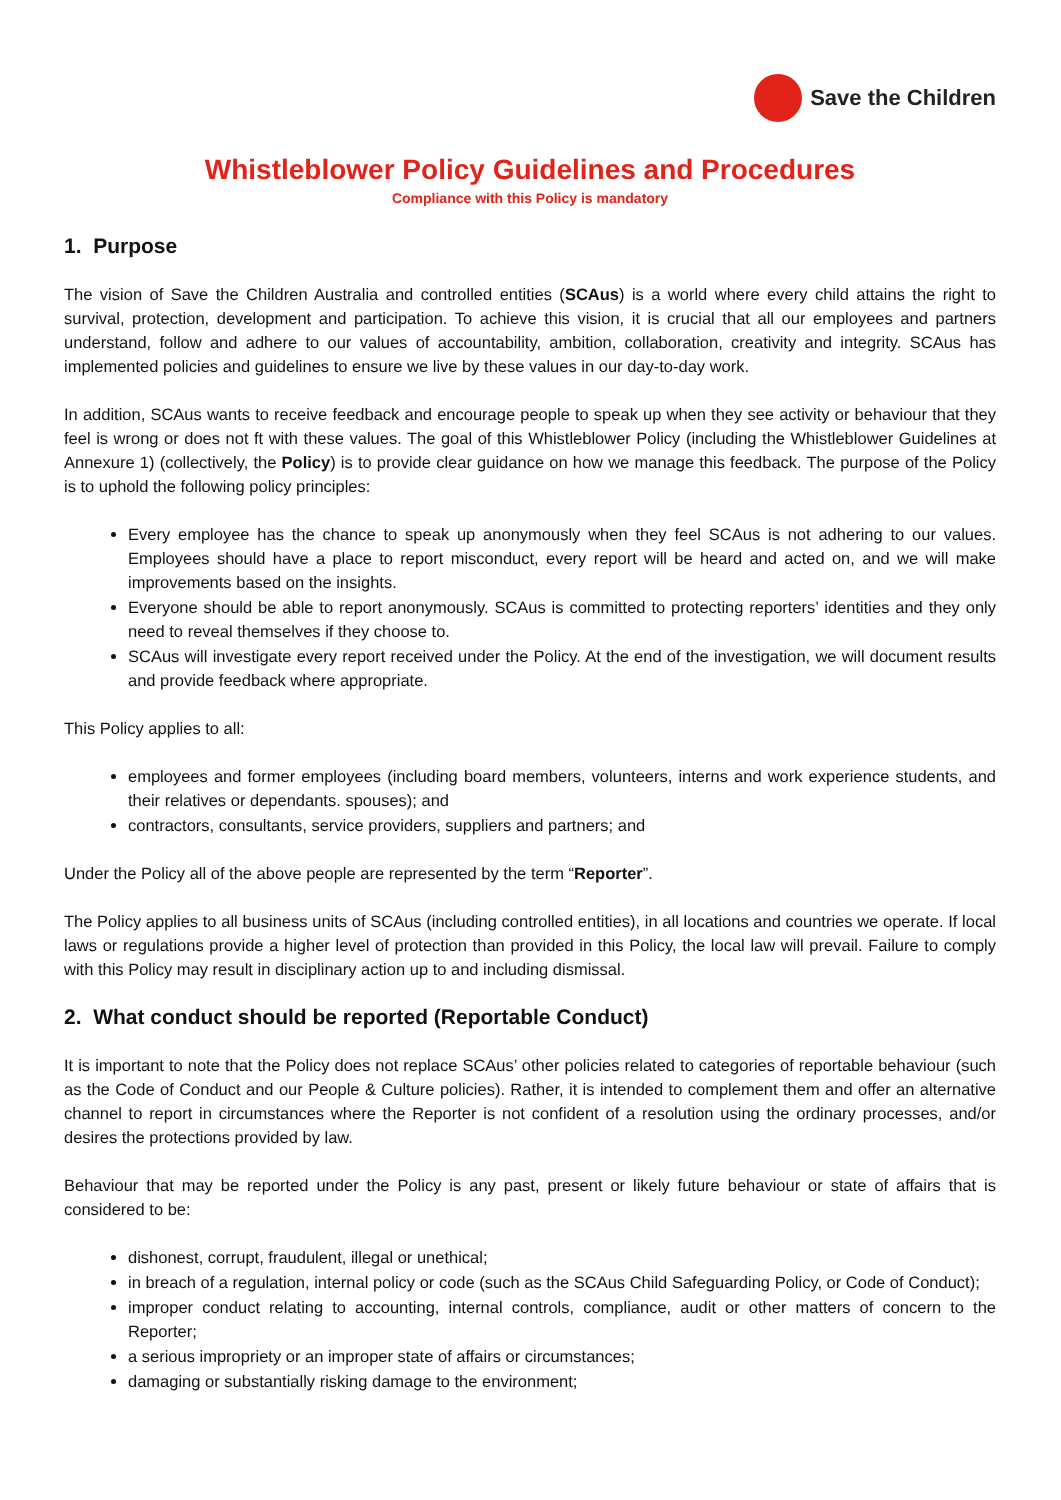Save the Children
Whistleblower Policy Guidelines and Procedures
Compliance with this Policy is mandatory
1. Purpose
The vision of Save the Children Australia and controlled entities (SCAus) is a world where every child attains the right to survival, protection, development and participation. To achieve this vision, it is crucial that all our employees and partners understand, follow and adhere to our values of accountability, ambition, collaboration, creativity and integrity. SCAus has implemented policies and guidelines to ensure we live by these values in our day-to-day work.
In addition, SCAus wants to receive feedback and encourage people to speak up when they see activity or behaviour that they feel is wrong or does not ft with these values. The goal of this Whistleblower Policy (including the Whistleblower Guidelines at Annexure 1) (collectively, the Policy) is to provide clear guidance on how we manage this feedback. The purpose of the Policy is to uphold the following policy principles:
Every employee has the chance to speak up anonymously when they feel SCAus is not adhering to our values. Employees should have a place to report misconduct, every report will be heard and acted on, and we will make improvements based on the insights.
Everyone should be able to report anonymously. SCAus is committed to protecting reporters’ identities and they only need to reveal themselves if they choose to.
SCAus will investigate every report received under the Policy. At the end of the investigation, we will document results and provide feedback where appropriate.
This Policy applies to all:
employees and former employees (including board members, volunteers, interns and work experience students, and their relatives or dependants. spouses); and
contractors, consultants, service providers, suppliers and partners; and
Under the Policy all of the above people are represented by the term “Reporter”.
The Policy applies to all business units of SCAus (including controlled entities), in all locations and countries we operate. If local laws or regulations provide a higher level of protection than provided in this Policy, the local law will prevail. Failure to comply with this Policy may result in disciplinary action up to and including dismissal.
2. What conduct should be reported (Reportable Conduct)
It is important to note that the Policy does not replace SCAus’ other policies related to categories of reportable behaviour (such as the Code of Conduct and our People & Culture policies). Rather, it is intended to complement them and offer an alternative channel to report in circumstances where the Reporter is not confident of a resolution using the ordinary processes, and/or desires the protections provided by law.
Behaviour that may be reported under the Policy is any past, present or likely future behaviour or state of affairs that is considered to be:
dishonest, corrupt, fraudulent, illegal or unethical;
in breach of a regulation, internal policy or code (such as the SCAus Child Safeguarding Policy, or Code of Conduct);
improper conduct relating to accounting, internal controls, compliance, audit or other matters of concern to the Reporter;
a serious impropriety or an improper state of affairs or circumstances;
damaging or substantially risking damage to the environment;